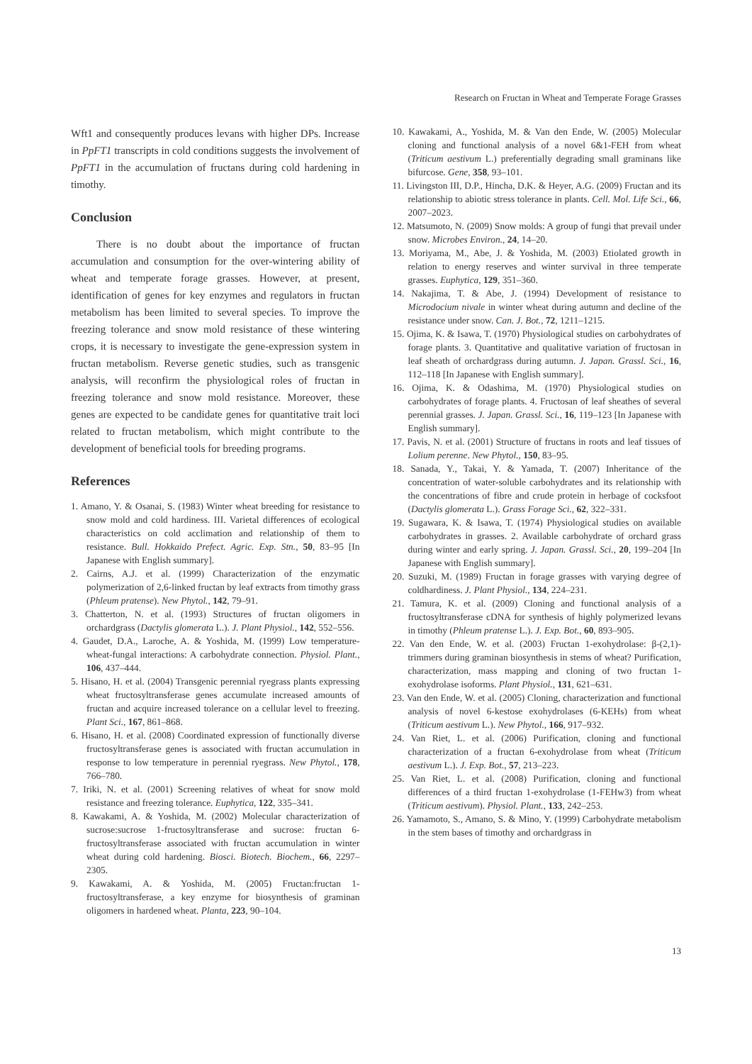Research on Fructan in Wheat and Temperate Forage Grasses
Wft1 and consequently produces levans with higher DPs. Increase in PpFT1 transcripts in cold conditions suggests the involvement of PpFT1 in the accumulation of fructans during cold hardening in timothy.
Conclusion
There is no doubt about the importance of fructan accumulation and consumption for the over-wintering ability of wheat and temperate forage grasses. However, at present, identification of genes for key enzymes and regulators in fructan metabolism has been limited to several species. To improve the freezing tolerance and snow mold resistance of these wintering crops, it is necessary to investigate the gene-expression system in fructan metabolism. Reverse genetic studies, such as transgenic analysis, will reconfirm the physiological roles of fructan in freezing tolerance and snow mold resistance. Moreover, these genes are expected to be candidate genes for quantitative trait loci related to fructan metabolism, which might contribute to the development of beneficial tools for breeding programs.
References
1. Amano, Y. & Osanai, S. (1983) Winter wheat breeding for resistance to snow mold and cold hardiness. III. Varietal differences of ecological characteristics on cold acclimation and relationship of them to resistance. Bull. Hokkaido Prefect. Agric. Exp. Stn., 50, 83–95 [In Japanese with English summary].
2. Cairns, A.J. et al. (1999) Characterization of the enzymatic polymerization of 2,6-linked fructan by leaf extracts from timothy grass (Phleum pratense). New Phytol., 142, 79–91.
3. Chatterton, N. et al. (1993) Structures of fructan oligomers in orchardgrass (Dactylis glomerata L.). J. Plant Physiol., 142, 552–556.
4. Gaudet, D.A., Laroche, A. & Yoshida, M. (1999) Low temperature-wheat-fungal interactions: A carbohydrate connection. Physiol. Plant., 106, 437–444.
5. Hisano, H. et al. (2004) Transgenic perennial ryegrass plants expressing wheat fructosyltransferase genes accumulate increased amounts of fructan and acquire increased tolerance on a cellular level to freezing. Plant Sci., 167, 861–868.
6. Hisano, H. et al. (2008) Coordinated expression of functionally diverse fructosyltransferase genes is associated with fructan accumulation in response to low temperature in perennial ryegrass. New Phytol., 178, 766–780.
7. Iriki, N. et al. (2001) Screening relatives of wheat for snow mold resistance and freezing tolerance. Euphytica, 122, 335–341.
8. Kawakami, A. & Yoshida, M. (2002) Molecular characterization of sucrose:sucrose 1-fructosyltransferase and sucrose: fructan 6-fructosyltransferase associated with fructan accumulation in winter wheat during cold hardening. Biosci. Biotech. Biochem., 66, 2297–2305.
9. Kawakami, A. & Yoshida, M. (2005) Fructan:fructan 1-fructosyltransferase, a key enzyme for biosynthesis of graminan oligomers in hardened wheat. Planta, 223, 90–104.
10. Kawakami, A., Yoshida, M. & Van den Ende, W. (2005) Molecular cloning and functional analysis of a novel 6&1-FEH from wheat (Triticum aestivum L.) preferentially degrading small graminans like bifurcose. Gene, 358, 93–101.
11. Livingston III, D.P., Hincha, D.K. & Heyer, A.G. (2009) Fructan and its relationship to abiotic stress tolerance in plants. Cell. Mol. Life Sci., 66, 2007–2023.
12. Matsumoto, N. (2009) Snow molds: A group of fungi that prevail under snow. Microbes Environ., 24, 14–20.
13. Moriyama, M., Abe, J. & Yoshida, M. (2003) Etiolated growth in relation to energy reserves and winter survival in three temperate grasses. Euphytica, 129, 351–360.
14. Nakajima, T. & Abe, J. (1994) Development of resistance to Microdocium nivale in winter wheat during autumn and decline of the resistance under snow. Can. J. Bot., 72, 1211–1215.
15. Ojima, K. & Isawa, T. (1970) Physiological studies on carbohydrates of forage plants. 3. Quantitative and qualitative variation of fructosan in leaf sheath of orchardgrass during autumn. J. Japan. Grassl. Sci., 16, 112–118 [In Japanese with English summary].
16. Ojima, K. & Odashima, M. (1970) Physiological studies on carbohydrates of forage plants. 4. Fructosan of leaf sheathes of several perennial grasses. J. Japan. Grassl. Sci., 16, 119–123 [In Japanese with English summary].
17. Pavis, N. et al. (2001) Structure of fructans in roots and leaf tissues of Lolium perenne. New Phytol., 150, 83–95.
18. Sanada, Y., Takai, Y. & Yamada, T. (2007) Inheritance of the concentration of water-soluble carbohydrates and its relationship with the concentrations of fibre and crude protein in herbage of cocksfoot (Dactylis glomerata L.). Grass Forage Sci., 62, 322–331.
19. Sugawara, K. & Isawa, T. (1974) Physiological studies on available carbohydrates in grasses. 2. Available carbohydrate of orchard grass during winter and early spring. J. Japan. Grassl. Sci., 20, 199–204 [In Japanese with English summary].
20. Suzuki, M. (1989) Fructan in forage grasses with varying degree of coldhardiness. J. Plant Physiol., 134, 224–231.
21. Tamura, K. et al. (2009) Cloning and functional analysis of a fructosyltransferase cDNA for synthesis of highly polymerized levans in timothy (Phleum pratense L.). J. Exp. Bot., 60, 893–905.
22. Van den Ende, W. et al. (2003) Fructan 1-exohydrolase: β-(2,1)-trimmers during graminan biosynthesis in stems of wheat? Purification, characterization, mass mapping and cloning of two fructan 1-exohydrolase isoforms. Plant Physiol., 131, 621–631.
23. Van den Ende, W. et al. (2005) Cloning, characterization and functional analysis of novel 6-kestose exohydrolases (6-KEHs) from wheat (Triticum aestivum L.). New Phytol., 166, 917–932.
24. Van Riet, L. et al. (2006) Purification, cloning and functional characterization of a fructan 6-exohydrolase from wheat (Triticum aestivum L.). J. Exp. Bot., 57, 213–223.
25. Van Riet, L. et al. (2008) Purification, cloning and functional differences of a third fructan 1-exohydrolase (1-FEHw3) from wheat (Triticum aestivum). Physiol. Plant., 133, 242–253.
26. Yamamoto, S., Amano, S. & Mino, Y. (1999) Carbohydrate metabolism in the stem bases of timothy and orchardgrass in
13